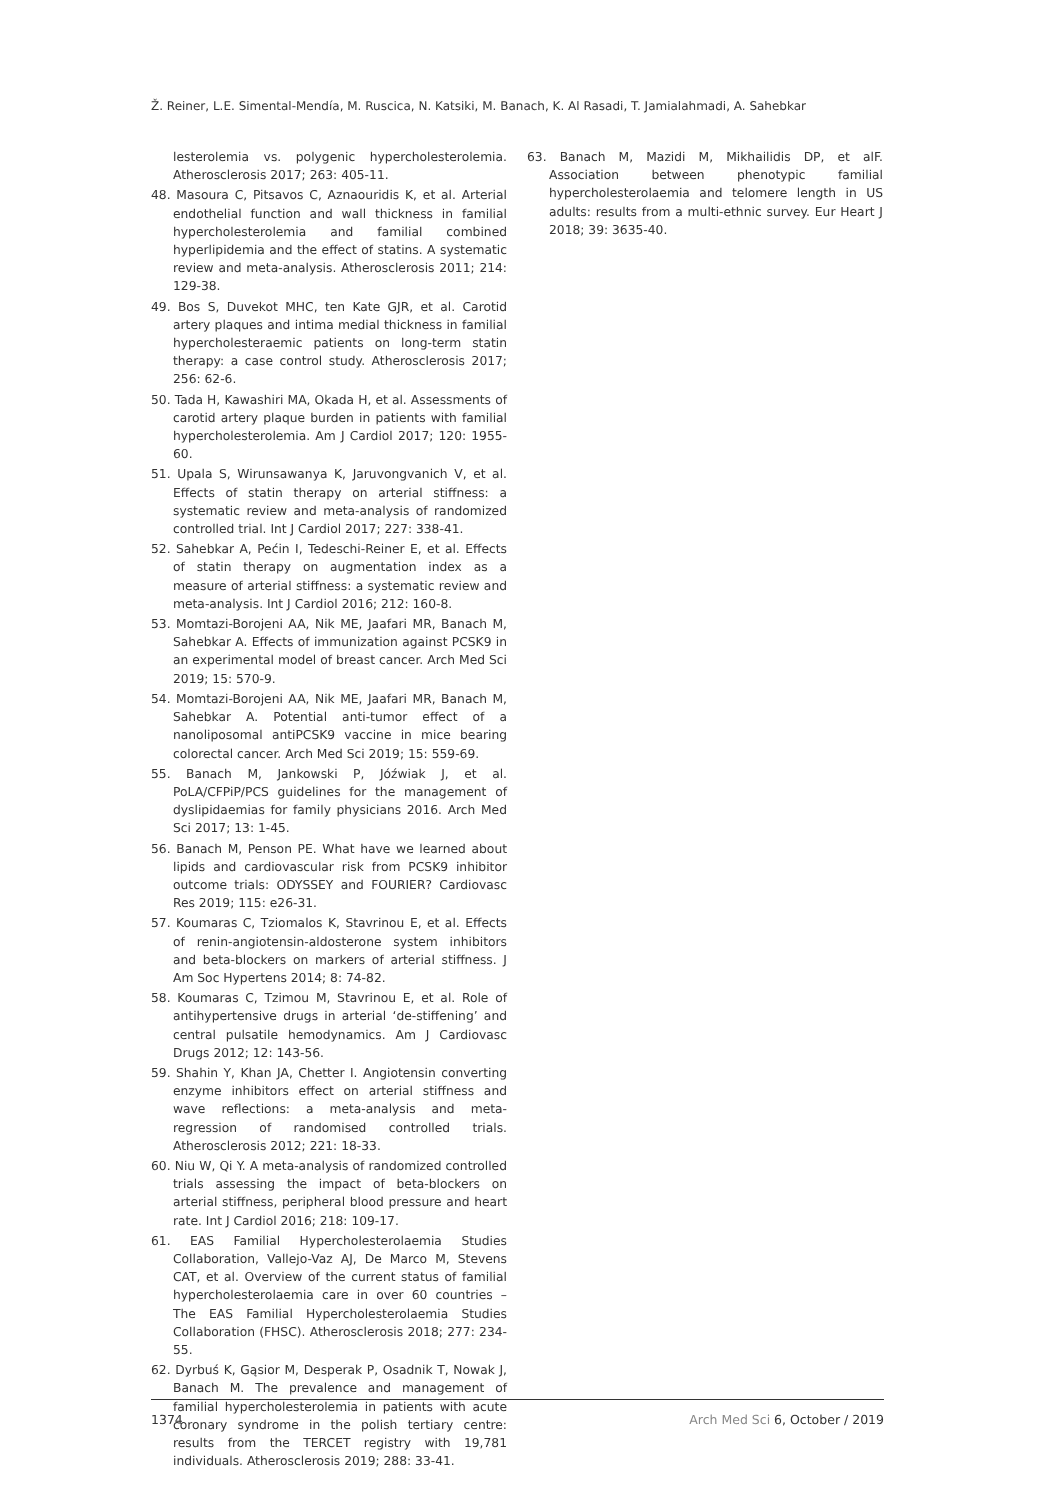Ž. Reiner, L.E. Simental-Mendía, M. Ruscica, N. Katsiki, M. Banach, K. Al Rasadi, T. Jamialahmadi, A. Sahebkar
lesterolemia vs. polygenic hypercholesterolemia. Atherosclerosis 2017; 263: 405-11.
48. Masoura C, Pitsavos C, Aznaouridis K, et al. Arterial endothelial function and wall thickness in familial hypercholesterolemia and familial combined hyperlipidemia and the effect of statins. A systematic review and meta-analysis. Atherosclerosis 2011; 214: 129-38.
49. Bos S, Duvekot MHC, ten Kate GJR, et al. Carotid artery plaques and intima medial thickness in familial hypercholesteraemic patients on long-term statin therapy: a case control study. Atherosclerosis 2017; 256: 62-6.
50. Tada H, Kawashiri MA, Okada H, et al. Assessments of carotid artery plaque burden in patients with familial hypercholesterolemia. Am J Cardiol 2017; 120: 1955-60.
51. Upala S, Wirunsawanya K, Jaruvongvanich V, et al. Effects of statin therapy on arterial stiffness: a systematic review and meta-analysis of randomized controlled trial. Int J Cardiol 2017; 227: 338-41.
52. Sahebkar A, Pećin I, Tedeschi-Reiner E, et al. Effects of statin therapy on augmentation index as a measure of arterial stiffness: a systematic review and meta-analysis. Int J Cardiol 2016; 212: 160-8.
53. Momtazi-Borojeni AA, Nik ME, Jaafari MR, Banach M, Sahebkar A. Effects of immunization against PCSK9 in an experimental model of breast cancer. Arch Med Sci 2019; 15: 570-9.
54. Momtazi-Borojeni AA, Nik ME, Jaafari MR, Banach M, Sahebkar A. Potential anti-tumor effect of a nanoliposomal antiPCSK9 vaccine in mice bearing colorectal cancer. Arch Med Sci 2019; 15: 559-69.
55. Banach M, Jankowski P, Jóźwiak J, et al. PoLA/CFPiP/PCS guidelines for the management of dyslipidaemias for family physicians 2016. Arch Med Sci 2017; 13: 1-45.
56. Banach M, Penson PE. What have we learned about lipids and cardiovascular risk from PCSK9 inhibitor outcome trials: ODYSSEY and FOURIER? Cardiovasc Res 2019; 115: e26-31.
57. Koumaras C, Tziomalos K, Stavrinou E, et al. Effects of renin-angiotensin-aldosterone system inhibitors and beta-blockers on markers of arterial stiffness. J Am Soc Hypertens 2014; 8: 74-82.
58. Koumaras C, Tzimou M, Stavrinou E, et al. Role of antihypertensive drugs in arterial ‘de-stiffening’ and central pulsatile hemodynamics. Am J Cardiovasc Drugs 2012; 12: 143-56.
59. Shahin Y, Khan JA, Chetter I. Angiotensin converting enzyme inhibitors effect on arterial stiffness and wave reflections: a meta-analysis and meta-regression of randomised controlled trials. Atherosclerosis 2012; 221: 18-33.
60. Niu W, Qi Y. A meta-analysis of randomized controlled trials assessing the impact of beta-blockers on arterial stiffness, peripheral blood pressure and heart rate. Int J Cardiol 2016; 218: 109-17.
61. EAS Familial Hypercholesterolaemia Studies Collaboration, Vallejo-Vaz AJ, De Marco M, Stevens CAT, et al. Overview of the current status of familial hypercholesterolaemia care in over 60 countries – The EAS Familial Hypercholesterolaemia Studies Collaboration (FHSC). Atherosclerosis 2018; 277: 234-55.
62. Dyrbuś K, Gąsior M, Desperak P, Osadnik T, Nowak J, Banach M. The prevalence and management of familial hypercholesterolemia in patients with acute coronary syndrome in the polish tertiary centre: results from the TERCET registry with 19,781 individuals. Atherosclerosis 2019; 288: 33-41.
63. Banach M, Mazidi M, Mikhailidis DP, et alF. Association between phenotypic familial hypercholesterolaemia and telomere length in US adults: results from a multi-ethnic survey. Eur Heart J 2018; 39: 3635-40.
1374 Arch Med Sci 6, October / 2019